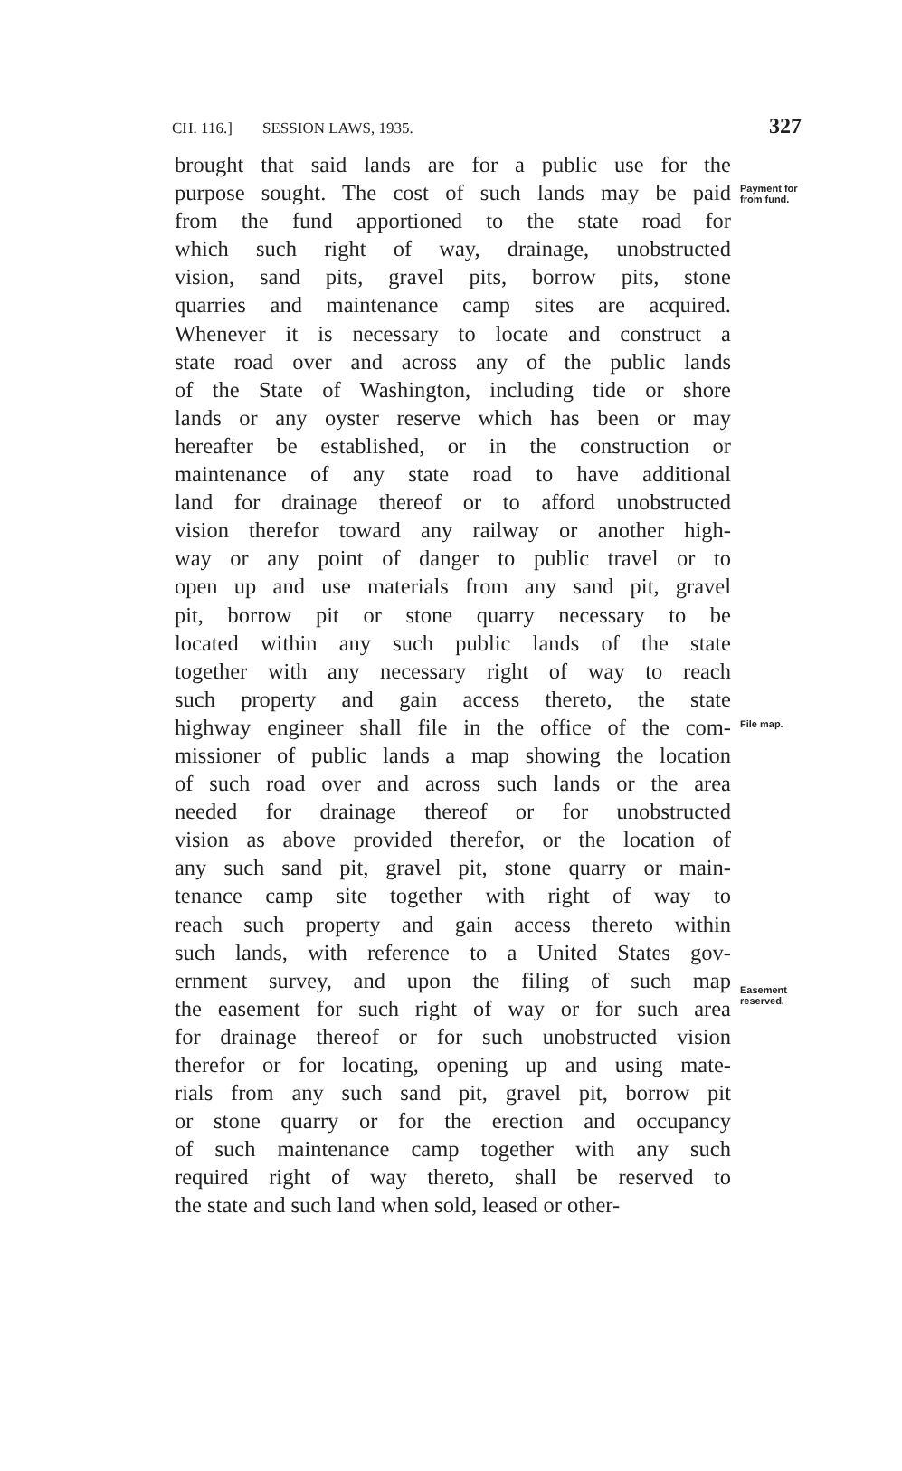CH. 116.] SESSION LAWS, 1935. 327
brought that said lands are for a public use for the
purpose sought. The cost of such lands may be paid
from the fund apportioned to the state road for
which such right of way, drainage, unobstructed
vision, sand pits, gravel pits, borrow pits, stone
quarries and maintenance camp sites are acquired.
Whenever it is necessary to locate and construct a
state road over and across any of the public lands
of the State of Washington, including tide or shore
lands or any oyster reserve which has been or may
hereafter be established, or in the construction or
maintenance of any state road to have additional
land for drainage thereof or to afford unobstructed
vision therefor toward any railway or another high-
way or any point of danger to public travel or to
open up and use materials from any sand pit, gravel
pit, borrow pit or stone quarry necessary to be
located within any such public lands of the state
together with any necessary right of way to reach
such property and gain access thereto, the state
highway engineer shall file in the office of the com-
missioner of public lands a map showing the location
of such road over and across such lands or the area
needed for drainage thereof or for unobstructed
vision as above provided therefor, or the location of
any such sand pit, gravel pit, stone quarry or main-
tenance camp site together with right of way to
reach such property and gain access thereto within
such lands, with reference to a United States gov-
ernment survey, and upon the filing of such map
the easement for such right of way or for such area
for drainage thereof or for such unobstructed vision
therefor or for locating, opening up and using mate-
rials from any such sand pit, gravel pit, borrow pit
or stone quarry or for the erection and occupancy
of such maintenance camp together with any such
required right of way thereto, shall be reserved to
the state and such land when sold, leased or other-
Payment for
from fund.
File map.
Easement
reserved.